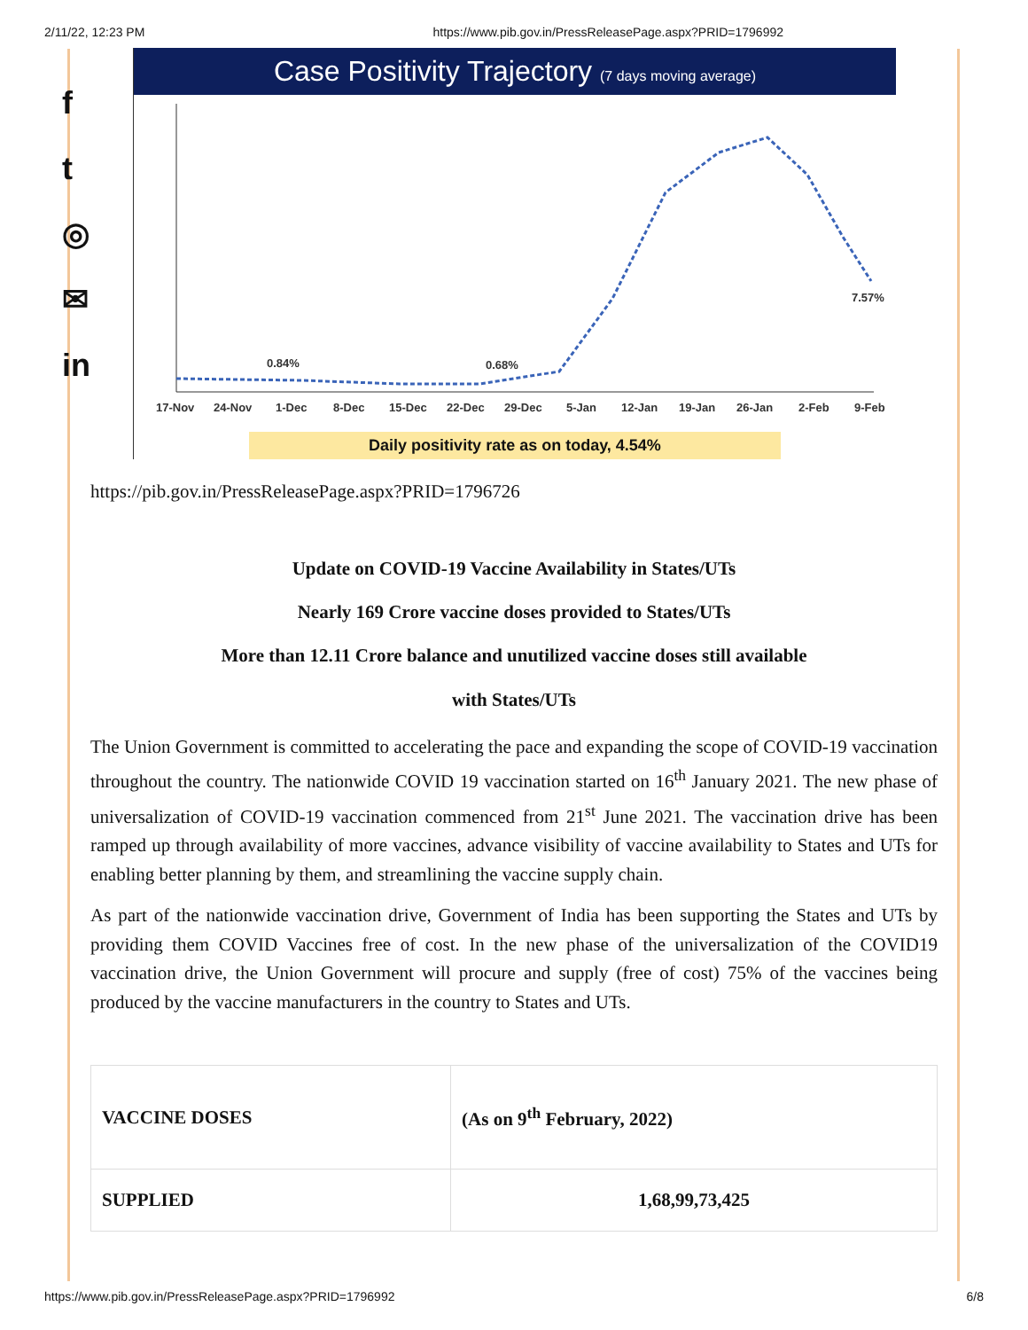2/11/22, 12:23 PM https://www.pib.gov.in/PressReleasePage.aspx?PRID=1796992
f
t
◎
✉
in
Case Positivity Trajectory (7 days moving average)
0.84%
0.68%
7.57%
17-Nov
24-Nov
1-Dec
8-Dec
15-Dec
22-Dec
29-Dec
5-Jan
12-Jan
19-Jan
26-Jan
2-Feb
9-Feb
Daily positivity rate as on today, 4.54%
https://pib.gov.in/PressReleasePage.aspx?PRID=1796726
Update on COVID-19 Vaccine Availability in States/UTs
Nearly 169 Crore vaccine doses provided to States/UTs
More than 12.11 Crore balance and unutilized vaccine doses still available
with States/UTs
The Union Government is committed to accelerating the pace and expanding the scope of COVID-19 vaccination throughout the country. The nationwide COVID 19 vaccination started on 16<sup>th</sup> January 2021. The new phase of universalization of COVID-19 vaccination commenced from 21<sup>st</sup> June 2021. The vaccination drive has been ramped up through availability of more vaccines, advance visibility of vaccine availability to States and UTs for enabling better planning by them, and streamlining the vaccine supply chain.
As part of the nationwide vaccination drive, Government of India has been supporting the States and UTs by providing them COVID Vaccines free of cost. In the new phase of the universalization of the COVID19 vaccination drive, the Union Government will procure and supply (free of cost) 75% of the vaccines being produced by the vaccine manufacturers in the country to States and UTs.
| VACCINE DOSES | (As on 9<sup>th</sup> February, 2022) |
| SUPPLIED | 1,68,99,73,425 |
https://www.pib.gov.in/PressReleasePage.aspx?PRID=1796992 6/8